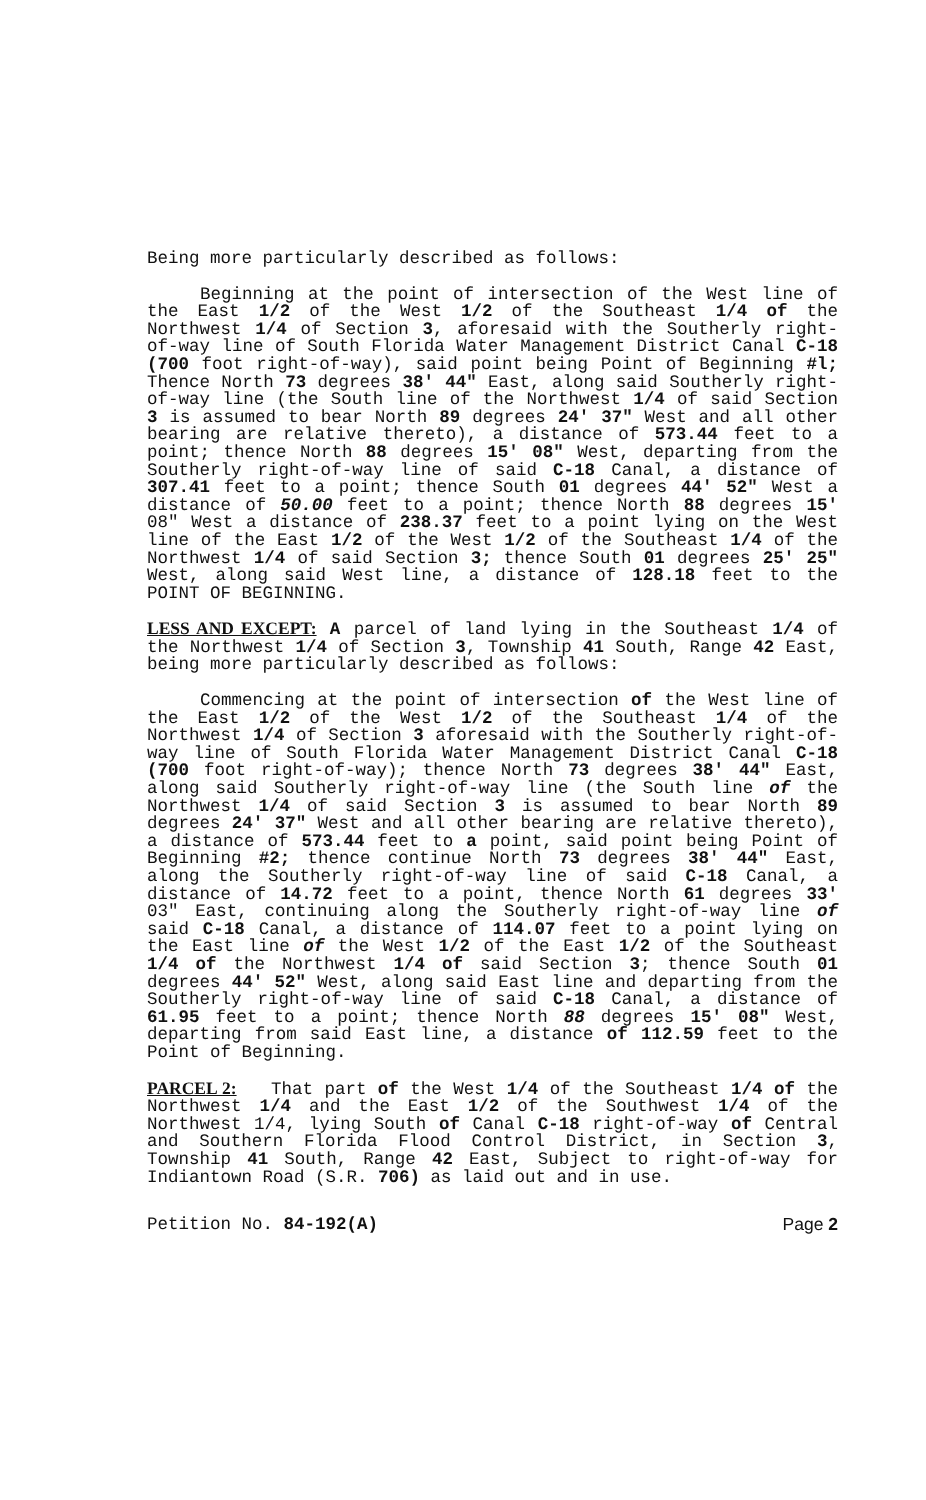Being more particularly described as follows:
Beginning at the point of intersection of the West line of the East 1/2 of the West 1/2 of the Southeast 1/4 of the Northwest 1/4 of Section 3, aforesaid with the Southerly right-of-way line of South Florida Water Management District Canal C-18 (700 foot right-of-way), said point being Point of Beginning #l; Thence North 73 degrees 38' 44" East, along said Southerly right-of-way line (the South line of the Northwest 1/4 of said Section 3 is assumed to bear North 89 degrees 24' 37" West and all other bearing are relative thereto), a distance of 573.44 feet to a point; thence North 88 degrees 15' 08" West, departing from the Southerly right-of-way line of said C-18 Canal, a distance of 307.41 feet to a point; thence South 01 degrees 44' 52" West a distance of 50.00 feet to a point; thence North 88 degrees 15' 08" West a distance of 238.37 feet to a point lying on the West line of the East 1/2 of the West 1/2 of the Southeast 1/4 of the Northwest 1/4 of said Section 3; thence South 01 degrees 25' 25" West, along said West line, a distance of 128.18 feet to the POINT OF BEGINNING.
LESS AND EXCEPT: A parcel of land lying in the Southeast 1/4 of the Northwest 1/4 of Section 3, Township 41 South, Range 42 East, being more particularly described as follows:
Commencing at the point of intersection of the West line of the East 1/2 of the West 1/2 of the Southeast 1/4 of the Northwest 1/4 of Section 3 aforesaid with the Southerly right-of-way line of South Florida Water Management District Canal C-18 (700 foot right-of-way); thence North 73 degrees 38' 44" East, along said Southerly right-of-way line (the South line of the Northwest 1/4 of said Section 3 is assumed to bear North 89 degrees 24' 37" West and all other bearing are relative thereto), a distance of 573.44 feet to a point, said point being Point of Beginning #2; thence continue North 73 degrees 38' 44" East, along the Southerly right-of-way line of said C-18 Canal, a distance of 14.72 feet to a point, thence North 61 degrees 33' 03" East, continuing along the Southerly right-of-way line of said C-18 Canal, a distance of 114.07 feet to a point lying on the East line of the West 1/2 of the East 1/2 of the Southeast 1/4 of the Northwest 1/4 of said Section 3; thence South 01 degrees 44' 52" West, along said East line and departing from the Southerly right-of-way line of said C-18 Canal, a distance of 61.95 feet to a point; thence North 88 degrees 15' 08" West, departing from said East line, a distance of 112.59 feet to the Point of Beginning.
PARCEL 2: That part of the West 1/4 of the Southeast 1/4 of the Northwest 1/4 and the East 1/2 of the Southwest 1/4 of the Northwest 1/4, lying South of Canal C-18 right-of-way of Central and Southern Florida Flood Control District, in Section 3, Township 41 South, Range 42 East, Subject to right-of-way for Indiantown Road (S.R. 706) as laid out and in use.
Petition No. 84-192(A) Page 2